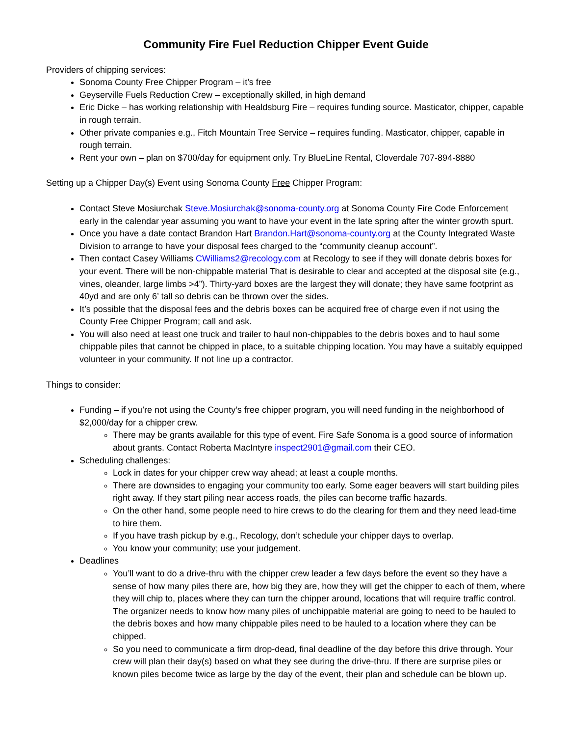Community Fire Fuel Reduction Chipper Event Guide
Providers of chipping services:
Sonoma County Free Chipper Program – it’s free
Geyserville Fuels Reduction Crew – exceptionally skilled, in high demand
Eric Dicke – has working relationship with Healdsburg Fire – requires funding source. Masticator, chipper, capable in rough terrain.
Other private companies e.g., Fitch Mountain Tree Service – requires funding. Masticator, chipper, capable in rough terrain.
Rent your own – plan on $700/day for equipment only. Try BlueLine Rental, Cloverdale 707-894-8880
Setting up a Chipper Day(s) Event using Sonoma County Free Chipper Program:
Contact Steve Mosiurchak Steve.Mosiurchak@sonoma-county.org at Sonoma County Fire Code Enforcement early in the calendar year assuming you want to have your event in the late spring after the winter growth spurt.
Once you have a date contact Brandon Hart Brandon.Hart@sonoma-county.org at the County Integrated Waste Division to arrange to have your disposal fees charged to the “community cleanup account”.
Then contact Casey Williams CWilliams2@recology.com at Recology to see if they will donate debris boxes for your event. There will be non-chippable material That is desirable to clear and accepted at the disposal site (e.g., vines, oleander, large limbs >4”). Thirty-yard boxes are the largest they will donate; they have same footprint as 40yd and are only 6’ tall so debris can be thrown over the sides.
It’s possible that the disposal fees and the debris boxes can be acquired free of charge even if not using the County Free Chipper Program; call and ask.
You will also need at least one truck and trailer to haul non-chippables to the debris boxes and to haul some chippable piles that cannot be chipped in place, to a suitable chipping location. You may have a suitably equipped volunteer in your community. If not line up a contractor.
Things to consider:
Funding – if you’re not using the County’s free chipper program, you will need funding in the neighborhood of $2,000/day for a chipper crew.
There may be grants available for this type of event. Fire Safe Sonoma is a good source of information about grants. Contact Roberta MacIntyre inspect2901@gmail.com their CEO.
Scheduling challenges:
Lock in dates for your chipper crew way ahead; at least a couple months.
There are downsides to engaging your community too early. Some eager beavers will start building piles right away. If they start piling near access roads, the piles can become traffic hazards.
On the other hand, some people need to hire crews to do the clearing for them and they need lead-time to hire them.
If you have trash pickup by e.g., Recology, don’t schedule your chipper days to overlap.
You know your community; use your judgement.
Deadlines
You’ll want to do a drive-thru with the chipper crew leader a few days before the event so they have a sense of how many piles there are, how big they are, how they will get the chipper to each of them, where they will chip to, places where they can turn the chipper around, locations that will require traffic control. The organizer needs to know how many piles of unchippable material are going to need to be hauled to the debris boxes and how many chippable piles need to be hauled to a location where they can be chipped.
So you need to communicate a firm drop-dead, final deadline of the day before this drive through. Your crew will plan their day(s) based on what they see during the drive-thru. If there are surprise piles or known piles become twice as large by the day of the event, their plan and schedule can be blown up.